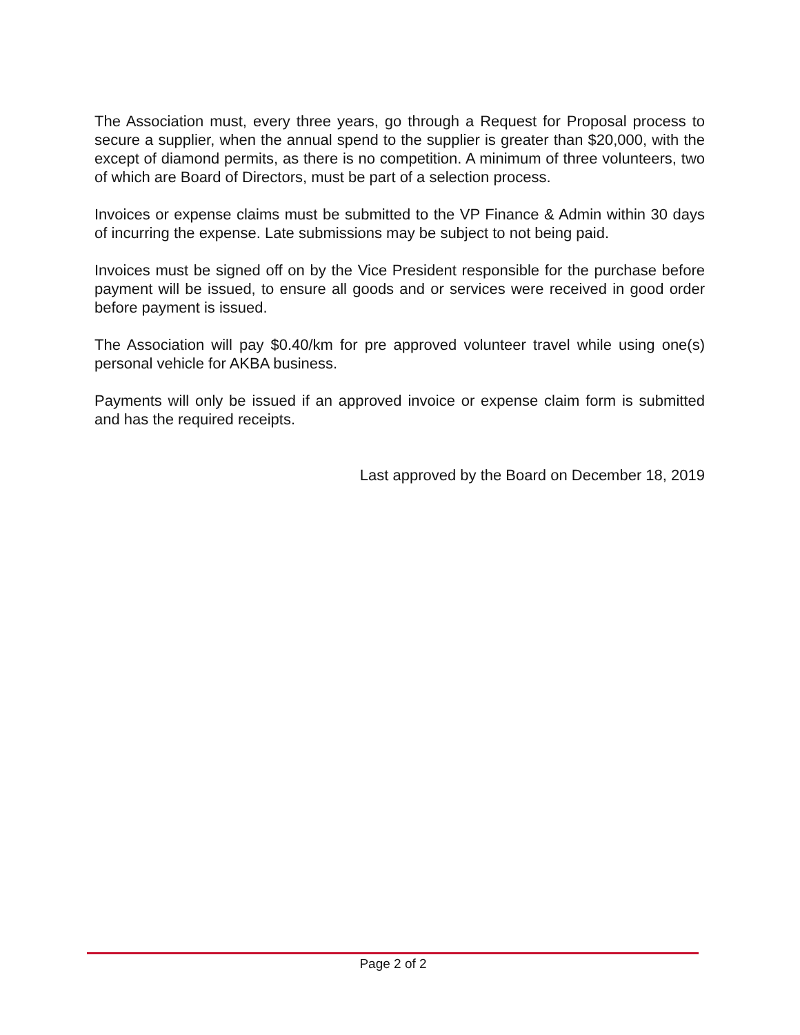The Association must, every three years, go through a Request for Proposal process to secure a supplier, when the annual spend to the supplier is greater than $20,000, with the except of diamond permits, as there is no competition. A minimum of three volunteers, two of which are Board of Directors, must be part of a selection process.
Invoices or expense claims must be submitted to the VP Finance & Admin within 30 days of incurring the expense. Late submissions may be subject to not being paid.
Invoices must be signed off on by the Vice President responsible for the purchase before payment will be issued, to ensure all goods and or services were received in good order before payment is issued.
The Association will pay $0.40/km for pre approved volunteer travel while using one(s) personal vehicle for AKBA business.
Payments will only be issued if an approved invoice or expense claim form is submitted and has the required receipts.
Last approved by the Board on December 18, 2019
Page 2 of 2